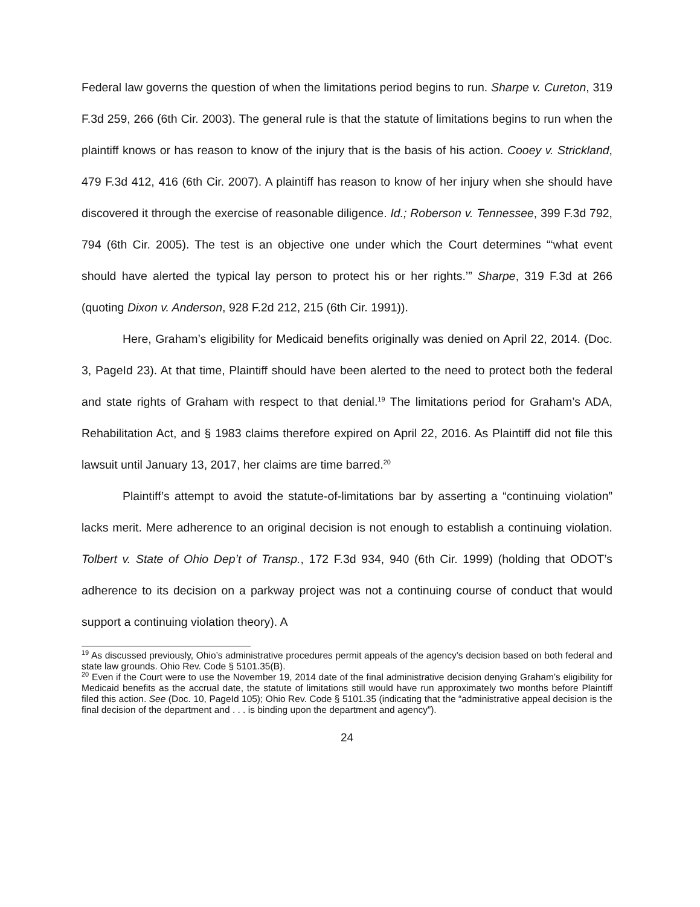Federal law governs the question of when the limitations period begins to run. Sharpe v. Cureton, 319 F.3d 259, 266 (6th Cir. 2003). The general rule is that the statute of limitations begins to run when the plaintiff knows or has reason to know of the injury that is the basis of his action. Cooey v. Strickland, 479 F.3d 412, 416 (6th Cir. 2007). A plaintiff has reason to know of her injury when she should have discovered it through the exercise of reasonable diligence. Id.; Roberson v. Tennessee, 399 F.3d 792, 794 (6th Cir. 2005). The test is an objective one under which the Court determines “‘what event should have alerted the typical lay person to protect his or her rights.’” Sharpe, 319 F.3d at 266 (quoting Dixon v. Anderson, 928 F.2d 212, 215 (6th Cir. 1991)).
Here, Graham’s eligibility for Medicaid benefits originally was denied on April 22, 2014. (Doc. 3, PageId 23). At that time, Plaintiff should have been alerted to the need to protect both the federal and state rights of Graham with respect to that denial.<sup>19</sup> The limitations period for Graham’s ADA, Rehabilitation Act, and § 1983 claims therefore expired on April 22, 2016. As Plaintiff did not file this lawsuit until January 13, 2017, her claims are time barred.<sup>20</sup>
Plaintiff’s attempt to avoid the statute-of-limitations bar by asserting a “continuing violation” lacks merit. Mere adherence to an original decision is not enough to establish a continuing violation. Tolbert v. State of Ohio Dep’t of Transp., 172 F.3d 934, 940 (6th Cir. 1999) (holding that ODOT’s adherence to its decision on a parkway project was not a continuing course of conduct that would support a continuing violation theory). A
<sup>19</sup> As discussed previously, Ohio’s administrative procedures permit appeals of the agency’s decision based on both federal and state law grounds. Ohio Rev. Code § 5101.35(B).
<sup>20</sup> Even if the Court were to use the November 19, 2014 date of the final administrative decision denying Graham’s eligibility for Medicaid benefits as the accrual date, the statute of limitations still would have run approximately two months before Plaintiff filed this action. See (Doc. 10, PageId 105); Ohio Rev. Code § 5101.35 (indicating that the “administrative appeal decision is the final decision of the department and . . . is binding upon the department and agency”).
24